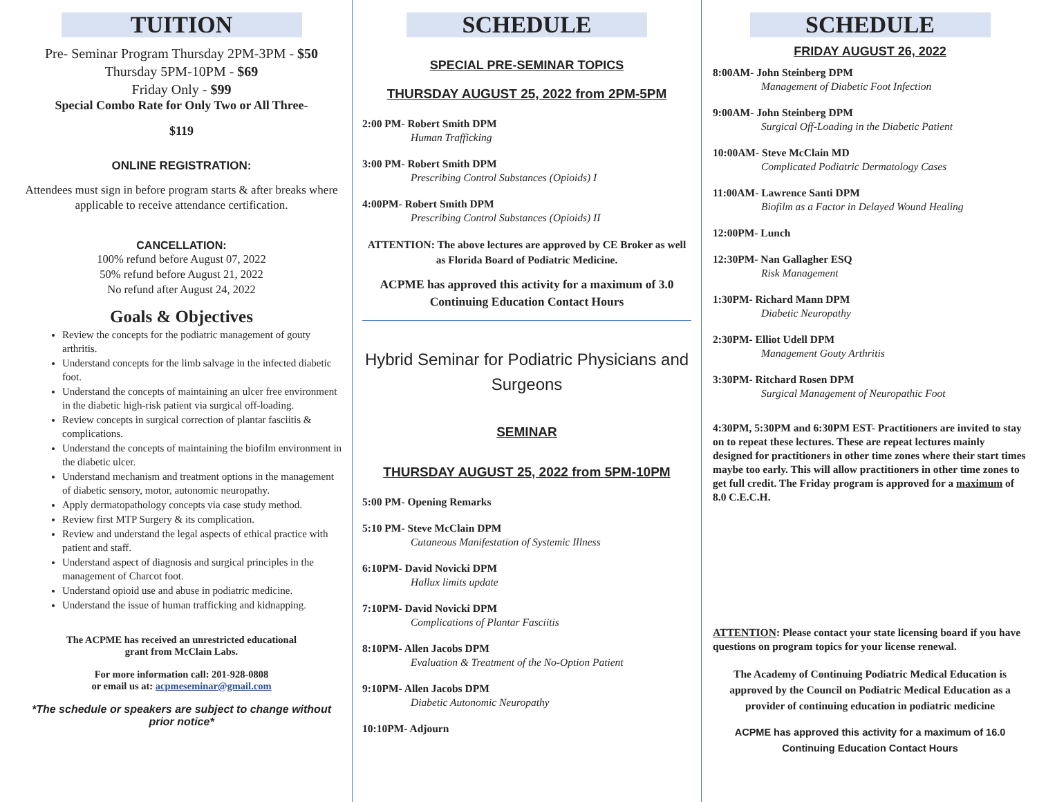TUITION
Pre- Seminar Program Thursday 2PM-3PM - $50
Thursday 5PM-10PM - $69
Friday Only - $99
Special Combo Rate for Only Two or All Three-
$119
ONLINE REGISTRATION:
Attendees must sign in before program starts & after breaks where applicable to receive attendance certification.
CANCELLATION:
100% refund before August 07, 2022
50% refund before August 21, 2022
No refund after August 24, 2022
Goals & Objectives
Review the concepts for the podiatric management of gouty arthritis.
Understand concepts for the limb salvage in the infected diabetic foot.
Understand the concepts of maintaining an ulcer free environment in the diabetic high-risk patient via surgical off-loading.
Review concepts in surgical correction of plantar fasciitis & complications.
Understand the concepts of maintaining the biofilm environment in the diabetic ulcer.
Understand mechanism and treatment options in the management of diabetic sensory, motor, autonomic neuropathy.
Apply dermatopathology concepts via case study method.
Review first MTP Surgery & its complication.
Review and understand the legal aspects of ethical practice with patient and staff.
Understand aspect of diagnosis and surgical principles in the management of Charcot foot.
Understand opioid use and abuse in podiatric medicine.
Understand the issue of human trafficking and kidnapping.
The ACPME has received an unrestricted educational
grant from McClain Labs.
For more information call: 201-928-0808
or email us at: acpmeseminar@gmail.com
*The schedule or speakers are subject to change without prior notice*
SCHEDULE
SPECIAL PRE-SEMINAR TOPICS
THURSDAY AUGUST 25, 2022 from 2PM-5PM
2:00 PM- Robert Smith DPM
Human Trafficking
3:00 PM- Robert Smith DPM
Prescribing Control Substances (Opioids) I
4:00PM- Robert Smith DPM
Prescribing Control Substances (Opioids) II
ATTENTION: The above lectures are approved by CE Broker as well as Florida Board of Podiatric Medicine.
ACPME has approved this activity for a maximum of 3.0 Continuing Education Contact Hours
Hybrid Seminar for Podiatric Physicians and Surgeons
SEMINAR
THURSDAY AUGUST 25, 2022 from 5PM-10PM
5:00 PM- Opening Remarks
5:10 PM- Steve McClain DPM
Cutaneous Manifestation of Systemic Illness
6:10PM- David Novicki DPM
Hallux limits update
7:10PM- David Novicki DPM
Complications of Plantar Fasciitis
8:10PM- Allen Jacobs DPM
Evaluation & Treatment of the No-Option Patient
9:10PM- Allen Jacobs DPM
Diabetic Autonomic Neuropathy
10:10PM- Adjourn
SCHEDULE
FRIDAY AUGUST 26, 2022
8:00AM- John Steinberg DPM
Management of Diabetic Foot Infection
9:00AM- John Steinberg DPM
Surgical Off-Loading in the Diabetic Patient
10:00AM- Steve McClain MD
Complicated Podiatric Dermatology Cases
11:00AM- Lawrence Santi DPM
Biofilm as a Factor in Delayed Wound Healing
12:00PM- Lunch
12:30PM- Nan Gallagher ESQ
Risk Management
1:30PM- Richard Mann DPM
Diabetic Neuropathy
2:30PM- Elliot Udell DPM
Management Gouty Arthritis
3:30PM- Ritchard Rosen DPM
Surgical Management of Neuropathic Foot
4:30PM, 5:30PM and 6:30PM EST- Practitioners are invited to stay on to repeat these lectures. These are repeat lectures mainly designed for practitioners in other time zones where their start times maybe too early. This will allow practitioners in other time zones to get full credit. The Friday program is approved for a maximum of 8.0 C.E.C.H.
ATTENTION: Please contact your state licensing board if you have questions on program topics for your license renewal.
The Academy of Continuing Podiatric Medical Education is approved by the Council on Podiatric Medical Education as a provider of continuing education in podiatric medicine
ACPME has approved this activity for a maximum of 16.0
Continuing Education Contact Hours